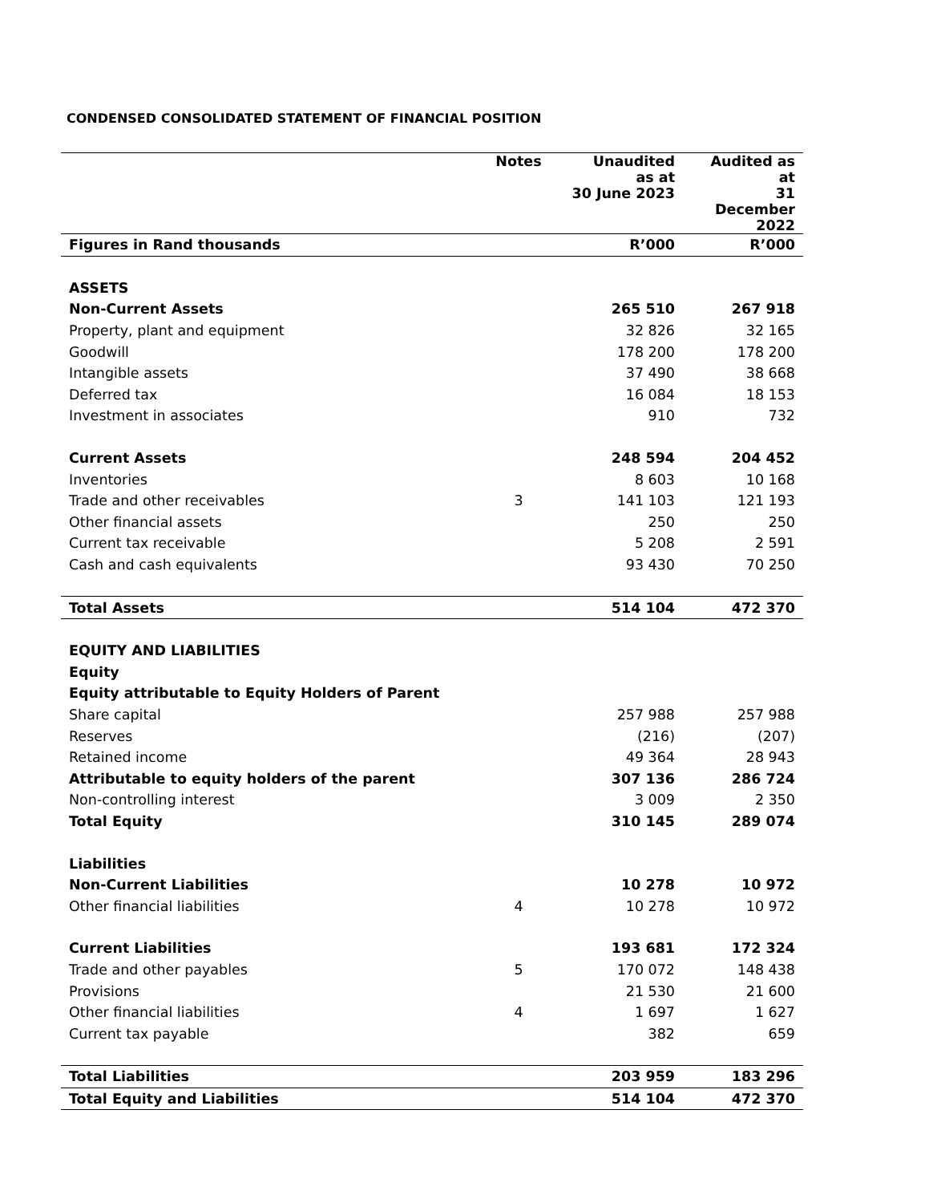CONDENSED CONSOLIDATED STATEMENT OF FINANCIAL POSITION
| | Notes | Unaudited as at 30 June 2023 | Audited as at 31 December 2022 |
| --- | --- | --- | --- |
| Figures in Rand thousands | | R’000 | R’000 |
| ASSETS | | | |
| Non-Current Assets | | 265 510 | 267 918 |
| Property, plant and equipment | | 32 826 | 32 165 |
| Goodwill | | 178 200 | 178 200 |
| Intangible assets | | 37 490 | 38 668 |
| Deferred tax | | 16 084 | 18 153 |
| Investment in associates | | 910 | 732 |
| Current Assets | | 248 594 | 204 452 |
| Inventories | | 8 603 | 10 168 |
| Trade and other receivables | 3 | 141 103 | 121 193 |
| Other financial assets | | 250 | 250 |
| Current tax receivable | | 5 208 | 2 591 |
| Cash and cash equivalents | | 93 430 | 70 250 |
| Total Assets | | 514 104 | 472 370 |
| EQUITY AND LIABILITIES | | | |
| Equity | | | |
| Equity attributable to Equity Holders of Parent | | | |
| Share capital | | 257 988 | 257 988 |
| Reserves | | (216) | (207) |
| Retained income | | 49 364 | 28 943 |
| Attributable to equity holders of the parent | | 307 136 | 286 724 |
| Non-controlling interest | | 3 009 | 2 350 |
| Total Equity | | 310 145 | 289 074 |
| Liabilities | | | |
| Non-Current Liabilities | | 10 278 | 10 972 |
| Other financial liabilities | 4 | 10 278 | 10 972 |
| Current Liabilities | | 193 681 | 172 324 |
| Trade and other payables | 5 | 170 072 | 148 438 |
| Provisions | | 21 530 | 21 600 |
| Other financial liabilities | 4 | 1 697 | 1 627 |
| Current tax payable | | 382 | 659 |
| Total Liabilities | | 203 959 | 183 296 |
| Total Equity and Liabilities | | 514 104 | 472 370 |